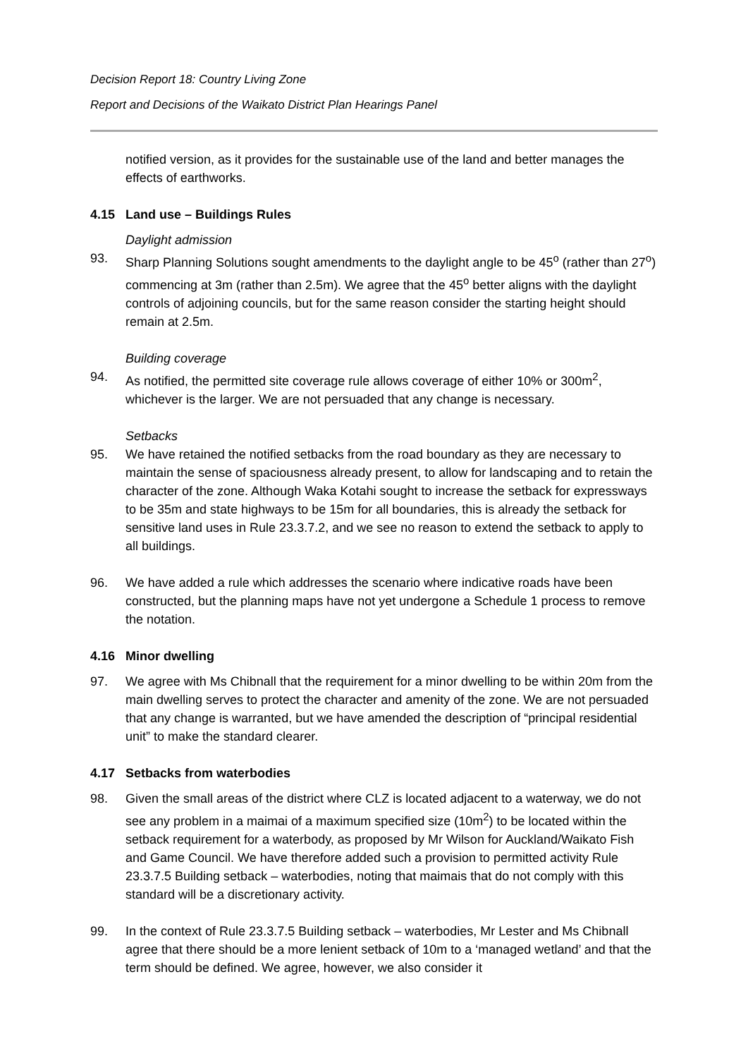Decision Report 18: Country Living Zone
Report and Decisions of the Waikato District Plan Hearings Panel
notified version, as it provides for the sustainable use of the land and better manages the effects of earthworks.
4.15 Land use – Buildings Rules
Daylight admission
93. Sharp Planning Solutions sought amendments to the daylight angle to be 45<sup>o</sup> (rather than 27<sup>o</sup>) commencing at 3m (rather than 2.5m). We agree that the 45<sup>o</sup> better aligns with the daylight controls of adjoining councils, but for the same reason consider the starting height should remain at 2.5m.
Building coverage
94. As notified, the permitted site coverage rule allows coverage of either 10% or 300m<sup>2</sup>, whichever is the larger. We are not persuaded that any change is necessary.
Setbacks
95. We have retained the notified setbacks from the road boundary as they are necessary to maintain the sense of spaciousness already present, to allow for landscaping and to retain the character of the zone. Although Waka Kotahi sought to increase the setback for expressways to be 35m and state highways to be 15m for all boundaries, this is already the setback for sensitive land uses in Rule 23.3.7.2, and we see no reason to extend the setback to apply to all buildings.
96. We have added a rule which addresses the scenario where indicative roads have been constructed, but the planning maps have not yet undergone a Schedule 1 process to remove the notation.
4.16 Minor dwelling
97. We agree with Ms Chibnall that the requirement for a minor dwelling to be within 20m from the main dwelling serves to protect the character and amenity of the zone. We are not persuaded that any change is warranted, but we have amended the description of “principal residential unit” to make the standard clearer.
4.17 Setbacks from waterbodies
98. Given the small areas of the district where CLZ is located adjacent to a waterway, we do not see any problem in a maimai of a maximum specified size (10m<sup>2</sup>) to be located within the setback requirement for a waterbody, as proposed by Mr Wilson for Auckland/Waikato Fish and Game Council. We have therefore added such a provision to permitted activity Rule 23.3.7.5 Building setback – waterbodies, noting that maimais that do not comply with this standard will be a discretionary activity.
99. In the context of Rule 23.3.7.5 Building setback – waterbodies, Mr Lester and Ms Chibnall agree that there should be a more lenient setback of 10m to a ‘managed wetland’ and that the term should be defined. We agree, however, we also consider it